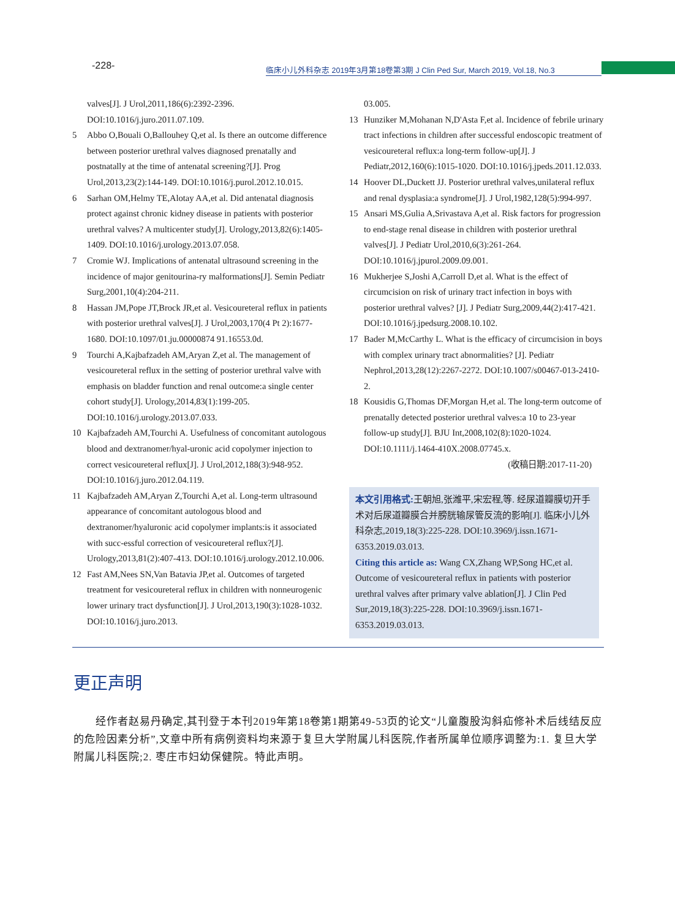-228-
临床小儿外科杂志 2019年3月第18卷第3期 J Clin Ped Sur, March 2019, Vol.18, No.3
valves[J]. J Urol,2011,186(6):2392-2396. DOI:10.1016/j.juro.2011.07.109.
5 Abbo O,Bouali O,Ballouhey Q,et al. Is there an outcome difference between posterior urethral valves diagnosed prenatally and postnatally at the time of antenatal screening?[J]. Prog Urol,2013,23(2):144-149. DOI:10.1016/j.purol.2012.10.015.
6 Sarhan OM,Helmy TE,Alotay AA,et al. Did antenatal diagnosis protect against chronic kidney disease in patients with posterior urethral valves? A multicenter study[J]. Urology,2013,82(6):1405-1409. DOI:10.1016/j.urology.2013.07.058.
7 Cromie WJ. Implications of antenatal ultrasound screening in the incidence of major genitourina-ry malformations[J]. Semin Pediatr Surg,2001,10(4):204-211.
8 Hassan JM,Pope JT,Brock JR,et al. Vesicoureteral reflux in patients with posterior urethral valves[J]. J Urol,2003,170(4 Pt 2):1677-1680. DOI:10.1097/01.ju.00000874 91.16553.0d.
9 Tourchi A,Kajbafzadeh AM,Aryan Z,et al. The management of vesicoureteral reflux in the setting of posterior urethral valve with emphasis on bladder function and renal outcome:a single center cohort study[J]. Urology,2014,83(1):199-205. DOI:10.1016/j.urology.2013.07.033.
10 Kajbafzadeh AM,Tourchi A. Usefulness of concomitant autologous blood and dextranomer/hyal-uronic acid copolymer injection to correct vesicoureteral reflux[J]. J Urol,2012,188(3):948-952. DOI:10.1016/j.juro.2012.04.119.
11 Kajbafzadeh AM,Aryan Z,Tourchi A,et al. Long-term ultrasound appearance of concomitant autologous blood and dextranomer/hyaluronic acid copolymer implants:is it associated with succ-essful correction of vesicoureteral reflux?[J]. Urology,2013,81(2):407-413. DOI:10.1016/j.urology.2012.10.006.
12 Fast AM,Nees SN,Van Batavia JP,et al. Outcomes of targeted treatment for vesicoureteral reflux in children with nonneurogenic lower urinary tract dysfunction[J]. J Urol,2013,190(3):1028-1032. DOI:10.1016/j.juro.2013.
03.005.
13 Hunziker M,Mohanan N,D'Asta F,et al. Incidence of febrile urinary tract infections in children after successful endoscopic treatment of vesicoureteral reflux:a long-term follow-up[J]. J Pediatr,2012,160(6):1015-1020. DOI:10.1016/j.jpeds.2011.12.033.
14 Hoover DL,Duckett JJ. Posterior urethral valves,unilateral reflux and renal dysplasia:a syndrome[J]. J Urol,1982,128(5):994-997.
15 Ansari MS,Gulia A,Srivastava A,et al. Risk factors for progression to end-stage renal disease in children with posterior urethral valves[J]. J Pediatr Urol,2010,6(3):261-264. DOI:10.1016/j.jpurol.2009.09.001.
16 Mukherjee S,Joshi A,Carroll D,et al. What is the effect of circumcision on risk of urinary tract infection in boys with posterior urethral valves? [J]. J Pediatr Surg,2009,44(2):417-421. DOI:10.1016/j.jpedsurg.2008.10.102.
17 Bader M,McCarthy L. What is the efficacy of circumcision in boys with complex urinary tract abnormalities? [J]. Pediatr Nephrol,2013,28(12):2267-2272. DOI:10.1007/s00467-013-2410-2.
18 Kousidis G,Thomas DF,Morgan H,et al. The long-term outcome of prenatally detected posterior urethral valves:a 10 to 23-year follow-up study[J]. BJU Int,2008,102(8):1020-1024. DOI:10.1111/j.1464-410X.2008.07745.x.
(收稿日期:2017-11-20)
本文引用格式: 王朝旭,张潍平,宋宏程,等. 经尿道瓣膜切开手术对后尿道瓣膜合并膀胱输尿管反流的影响[J]. 临床小儿外科杂志,2019,18(3):225-228. DOI:10.3969/j.issn.1671-6353.2019.03.013.
Citing this article as: Wang CX,Zhang WP,Song HC,et al. Outcome of vesicoureteral reflux in patients with posterior urethral valves after primary valve ablation[J]. J Clin Ped Sur,2019,18(3):225-228. DOI:10.3969/j.issn.1671-6353.2019.03.013.
更正声明
经作者赵易丹确定,其刊登于本刊2019年第18卷第1期第49-53页的论文“儿童腹股沟斜疝修补术后线结反应的危险因素分析”,文章中所有病例资料均来源于复旦大学附属儿科医院,作者所属单位顺序调整为:1. 复旦大学附属儿科医院;2. 枣庄市妇幼保健院。特此声明。